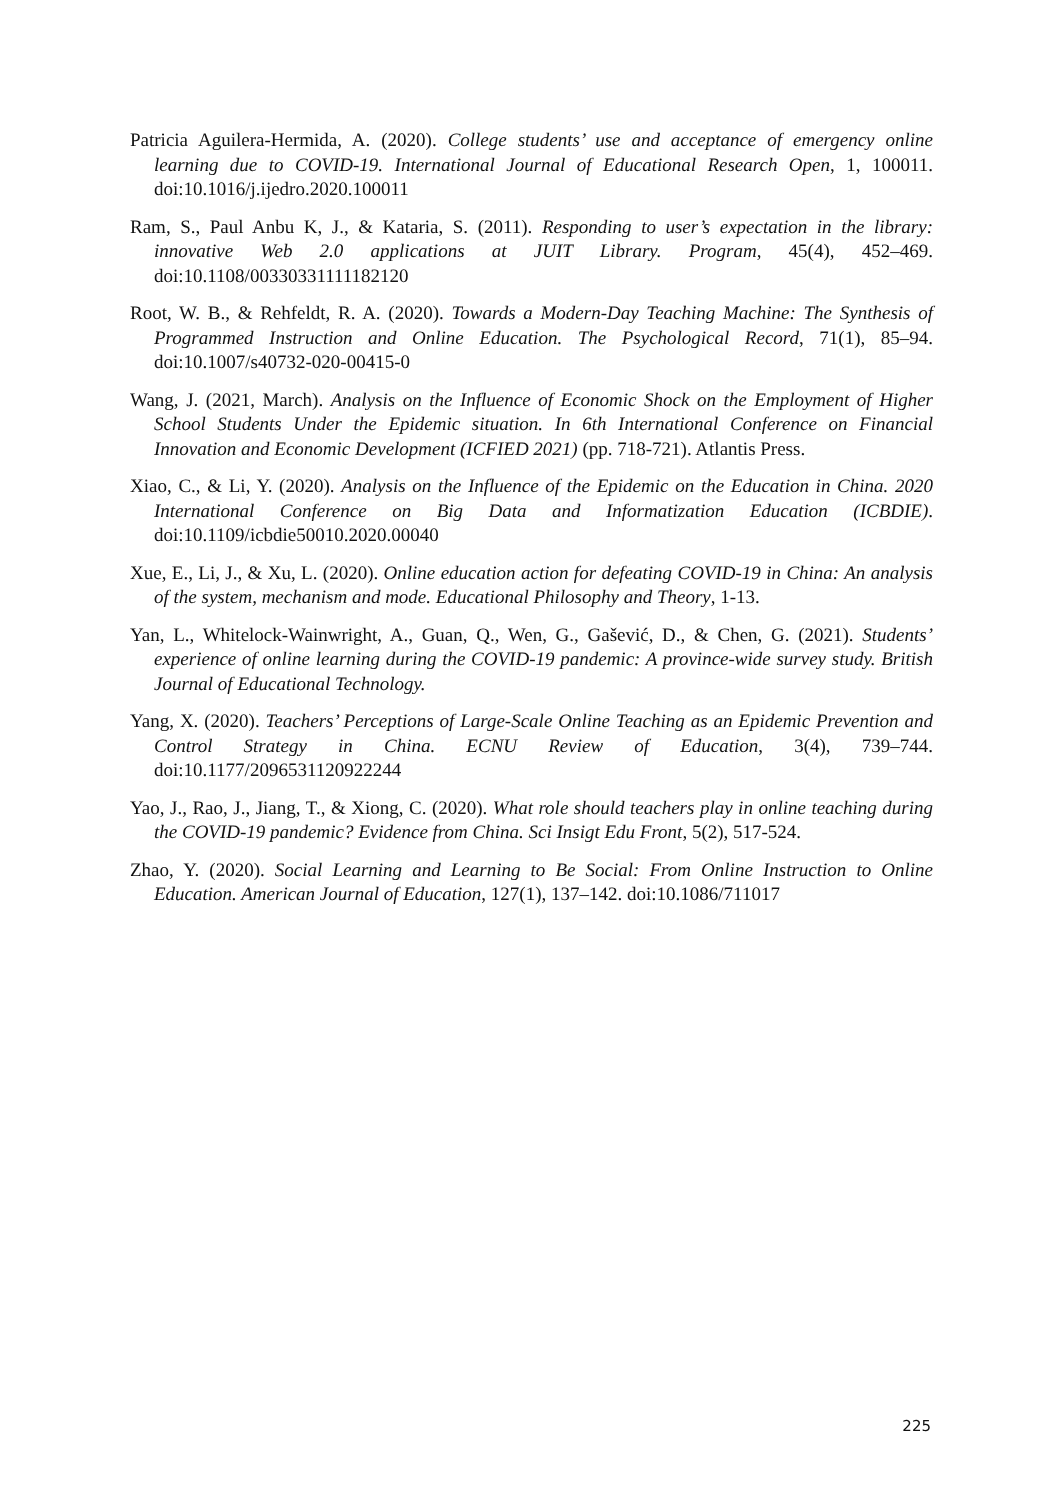Patricia Aguilera-Hermida, A. (2020). College students’ use and acceptance of emergency online learning due to COVID-19. International Journal of Educational Research Open, 1, 100011. doi:10.1016/j.ijedro.2020.100011
Ram, S., Paul Anbu K, J., & Kataria, S. (2011). Responding to user’s expectation in the library: innovative Web 2.0 applications at JUIT Library. Program, 45(4), 452–469. doi:10.1108/00330331111182120
Root, W. B., & Rehfeldt, R. A. (2020). Towards a Modern-Day Teaching Machine: The Synthesis of Programmed Instruction and Online Education. The Psychological Record, 71(1), 85–94. doi:10.1007/s40732-020-00415-0
Wang, J. (2021, March). Analysis on the Influence of Economic Shock on the Employment of Higher School Students Under the Epidemic situation. In 6th International Conference on Financial Innovation and Economic Development (ICFIED 2021) (pp. 718-721). Atlantis Press.
Xiao, C., & Li, Y. (2020). Analysis on the Influence of the Epidemic on the Education in China. 2020 International Conference on Big Data and Informatization Education (ICBDIE). doi:10.1109/icbdie50010.2020.00040
Xue, E., Li, J., & Xu, L. (2020). Online education action for defeating COVID-19 in China: An analysis of the system, mechanism and mode. Educational Philosophy and Theory, 1-13.
Yan, L., Whitelock-Wainwright, A., Guan, Q., Wen, G., Gašević, D., & Chen, G. (2021). Students’ experience of online learning during the COVID-19 pandemic: A province-wide survey study. British Journal of Educational Technology.
Yang, X. (2020). Teachers’ Perceptions of Large-Scale Online Teaching as an Epidemic Prevention and Control Strategy in China. ECNU Review of Education, 3(4), 739–744. doi:10.1177/2096531120922244
Yao, J., Rao, J., Jiang, T., & Xiong, C. (2020). What role should teachers play in online teaching during the COVID-19 pandemic? Evidence from China. Sci Insigt Edu Front, 5(2), 517-524.
Zhao, Y. (2020). Social Learning and Learning to Be Social: From Online Instruction to Online Education. American Journal of Education, 127(1), 137–142. doi:10.1086/711017
225